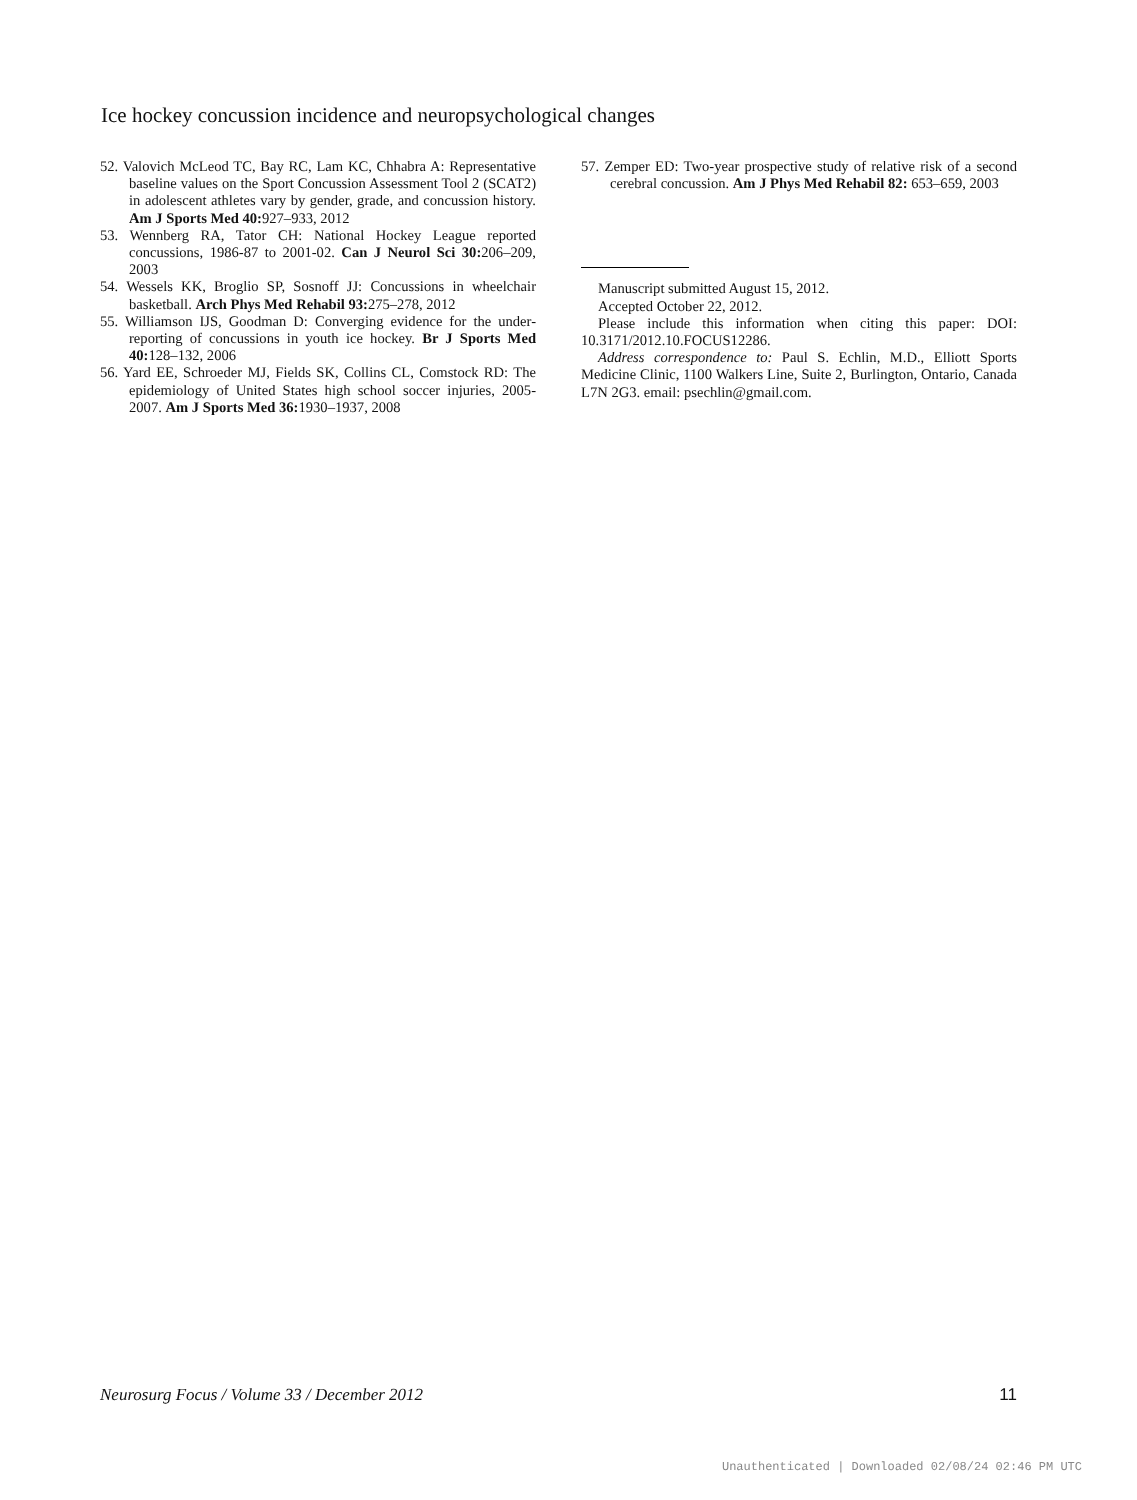Ice hockey concussion incidence and neuropsychological changes
52. Valovich McLeod TC, Bay RC, Lam KC, Chhabra A: Representative baseline values on the Sport Concussion Assessment Tool 2 (SCAT2) in adolescent athletes vary by gender, grade, and concussion history. Am J Sports Med 40: 927–933, 2012
53. Wennberg RA, Tator CH: National Hockey League reported concussions, 1986-87 to 2001-02. Can J Neurol Sci 30: 206–209, 2003
54. Wessels KK, Broglio SP, Sosnoff JJ: Concussions in wheelchair basketball. Arch Phys Med Rehabil 93: 275–278, 2012
55. Williamson IJS, Goodman D: Converging evidence for the under-reporting of concussions in youth ice hockey. Br J Sports Med 40: 128–132, 2006
56. Yard EE, Schroeder MJ, Fields SK, Collins CL, Comstock RD: The epidemiology of United States high school soccer injuries, 2005-2007. Am J Sports Med 36: 1930–1937, 2008
57. Zemper ED: Two-year prospective study of relative risk of a second cerebral concussion. Am J Phys Med Rehabil 82: 653–659, 2003
Manuscript submitted August 15, 2012.
Accepted October 22, 2012.
Please include this information when citing this paper: DOI: 10.3171/2012.10.FOCUS12286.
Address correspondence to: Paul S. Echlin, M.D., Elliott Sports Medicine Clinic, 1100 Walkers Line, Suite 2, Burlington, Ontario, Canada L7N 2G3. email: psechlin@gmail.com.
Neurosurg Focus / Volume 33 / December 2012 11
Unauthenticated | Downloaded 02/08/24 02:46 PM UTC